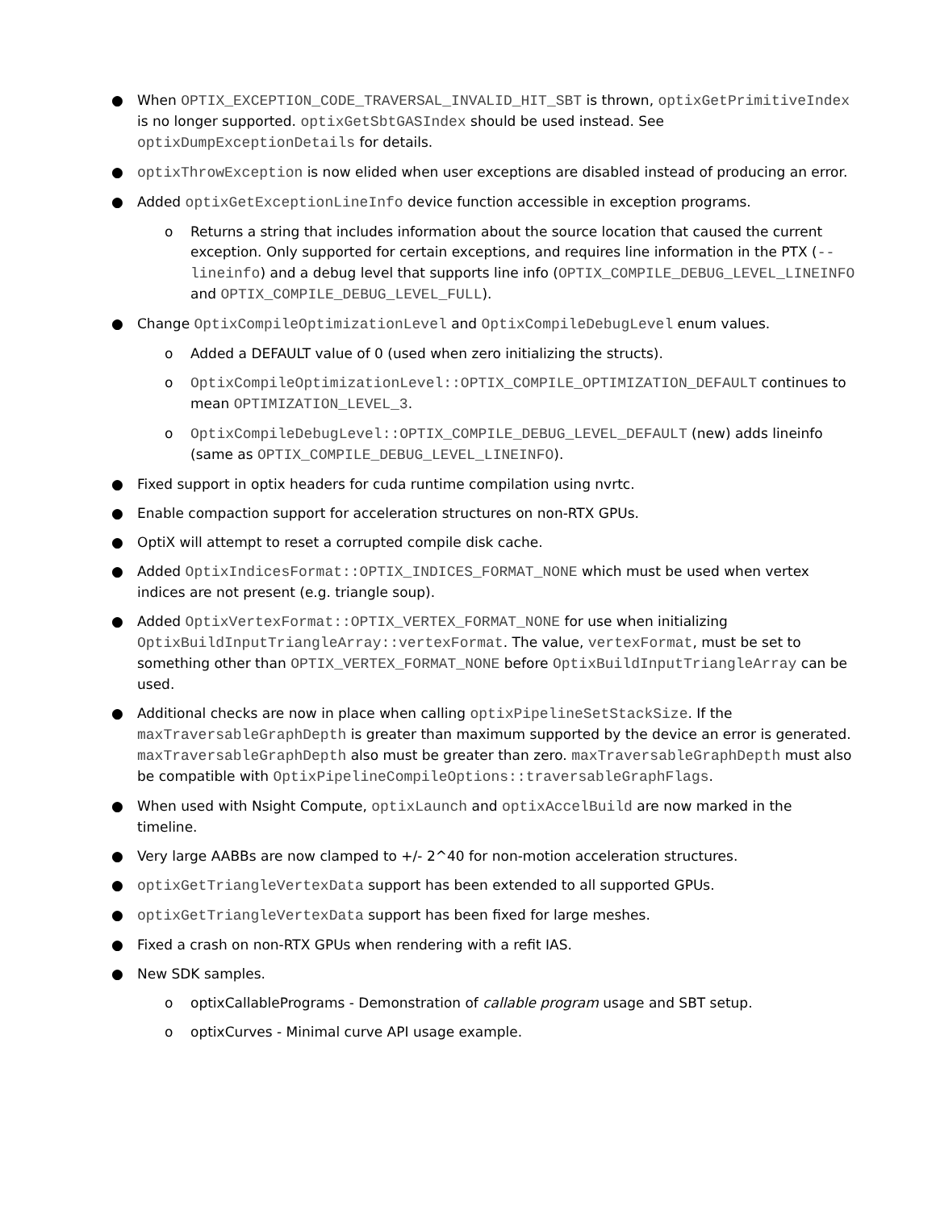● When OPTIX_EXCEPTION_CODE_TRAVERSAL_INVALID_HIT_SBT is thrown, optixGetPrimitiveIndex is no longer supported. optixGetSbtGASIndex should be used instead. See optixDumpExceptionDetails for details.
● optixThrowException is now elided when user exceptions are disabled instead of producing an error.
● Added optixGetExceptionLineInfo device function accessible in exception programs.
o Returns a string that includes information about the source location that caused the current exception. Only supported for certain exceptions, and requires line information in the PTX (--lineinfo) and a debug level that supports line info (OPTIX_COMPILE_DEBUG_LEVEL_LINEINFO and OPTIX_COMPILE_DEBUG_LEVEL_FULL).
● Change OptixCompileOptimizationLevel and OptixCompileDebugLevel enum values.
o Added a DEFAULT value of 0 (used when zero initializing the structs).
o OptixCompileOptimizationLevel::OPTIX_COMPILE_OPTIMIZATION_DEFAULT continues to mean OPTIMIZATION_LEVEL_3.
o OptixCompileDebugLevel::OPTIX_COMPILE_DEBUG_LEVEL_DEFAULT (new) adds lineinfo (same as OPTIX_COMPILE_DEBUG_LEVEL_LINEINFO).
● Fixed support in optix headers for cuda runtime compilation using nvrtc.
● Enable compaction support for acceleration structures on non-RTX GPUs.
● OptiX will attempt to reset a corrupted compile disk cache.
● Added OptixIndicesFormat::OPTIX_INDICES_FORMAT_NONE which must be used when vertex indices are not present (e.g. triangle soup).
● Added OptixVertexFormat::OPTIX_VERTEX_FORMAT_NONE for use when initializing OptixBuildInputTriangleArray::vertexFormat. The value, vertexFormat, must be set to something other than OPTIX_VERTEX_FORMAT_NONE before OptixBuildInputTriangleArray can be used.
● Additional checks are now in place when calling optixPipelineSetStackSize. If the maxTraversableGraphDepth is greater than maximum supported by the device an error is generated. maxTraversableGraphDepth also must be greater than zero. maxTraversableGraphDepth must also be compatible with OptixPipelineCompileOptions::traversableGraphFlags.
● When used with Nsight Compute, optixLaunch and optixAccelBuild are now marked in the timeline.
● Very large AABBs are now clamped to +/- 2^40 for non-motion acceleration structures.
● optixGetTriangleVertexData support has been extended to all supported GPUs.
● optixGetTriangleVertexData support has been fixed for large meshes.
● Fixed a crash on non-RTX GPUs when rendering with a refit IAS.
● New SDK samples.
o optixCallablePrograms - Demonstration of callable program usage and SBT setup.
o optixCurves - Minimal curve API usage example.